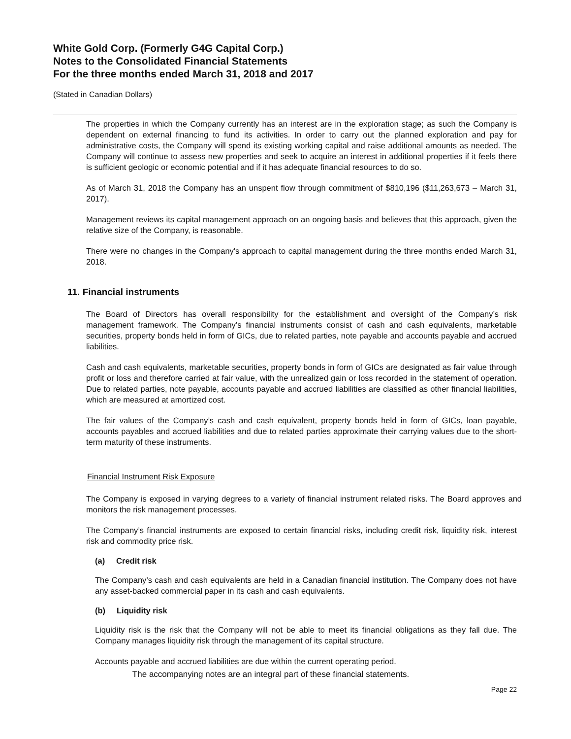White Gold Corp. (Formerly G4G Capital Corp.)
Notes to the Consolidated Financial Statements
For the three months ended March 31, 2018 and 2017
(Stated in Canadian Dollars)
The properties in which the Company currently has an interest are in the exploration stage; as such the Company is dependent on external financing to fund its activities. In order to carry out the planned exploration and pay for administrative costs, the Company will spend its existing working capital and raise additional amounts as needed. The Company will continue to assess new properties and seek to acquire an interest in additional properties if it feels there is sufficient geologic or economic potential and if it has adequate financial resources to do so.
As of March 31, 2018 the Company has an unspent flow through commitment of $810,196 ($11,263,673 – March 31, 2017).
Management reviews its capital management approach on an ongoing basis and believes that this approach, given the relative size of the Company, is reasonable.
There were no changes in the Company's approach to capital management during the three months ended March 31, 2018.
11. Financial instruments
The Board of Directors has overall responsibility for the establishment and oversight of the Company’s risk management framework. The Company’s financial instruments consist of cash and cash equivalents, marketable securities, property bonds held in form of GICs, due to related parties, note payable and accounts payable and accrued liabilities.
Cash and cash equivalents, marketable securities, property bonds in form of GICs are designated as fair value through profit or loss and therefore carried at fair value, with the unrealized gain or loss recorded in the statement of operation. Due to related parties, note payable, accounts payable and accrued liabilities are classified as other financial liabilities, which are measured at amortized cost.
The fair values of the Company’s cash and cash equivalent, property bonds held in form of GICs, loan payable, accounts payables and accrued liabilities and due to related parties approximate their carrying values due to the short-term maturity of these instruments.
Financial Instrument Risk Exposure
The Company is exposed in varying degrees to a variety of financial instrument related risks. The Board approves and monitors the risk management processes.
The Company’s financial instruments are exposed to certain financial risks, including credit risk, liquidity risk, interest risk and commodity price risk.
(a) Credit risk
The Company’s cash and cash equivalents are held in a Canadian financial institution. The Company does not have any asset-backed commercial paper in its cash and cash equivalents.
(b) Liquidity risk
Liquidity risk is the risk that the Company will not be able to meet its financial obligations as they fall due. The Company manages liquidity risk through the management of its capital structure.
Accounts payable and accrued liabilities are due within the current operating period.
The accompanying notes are an integral part of these financial statements.
Page 22